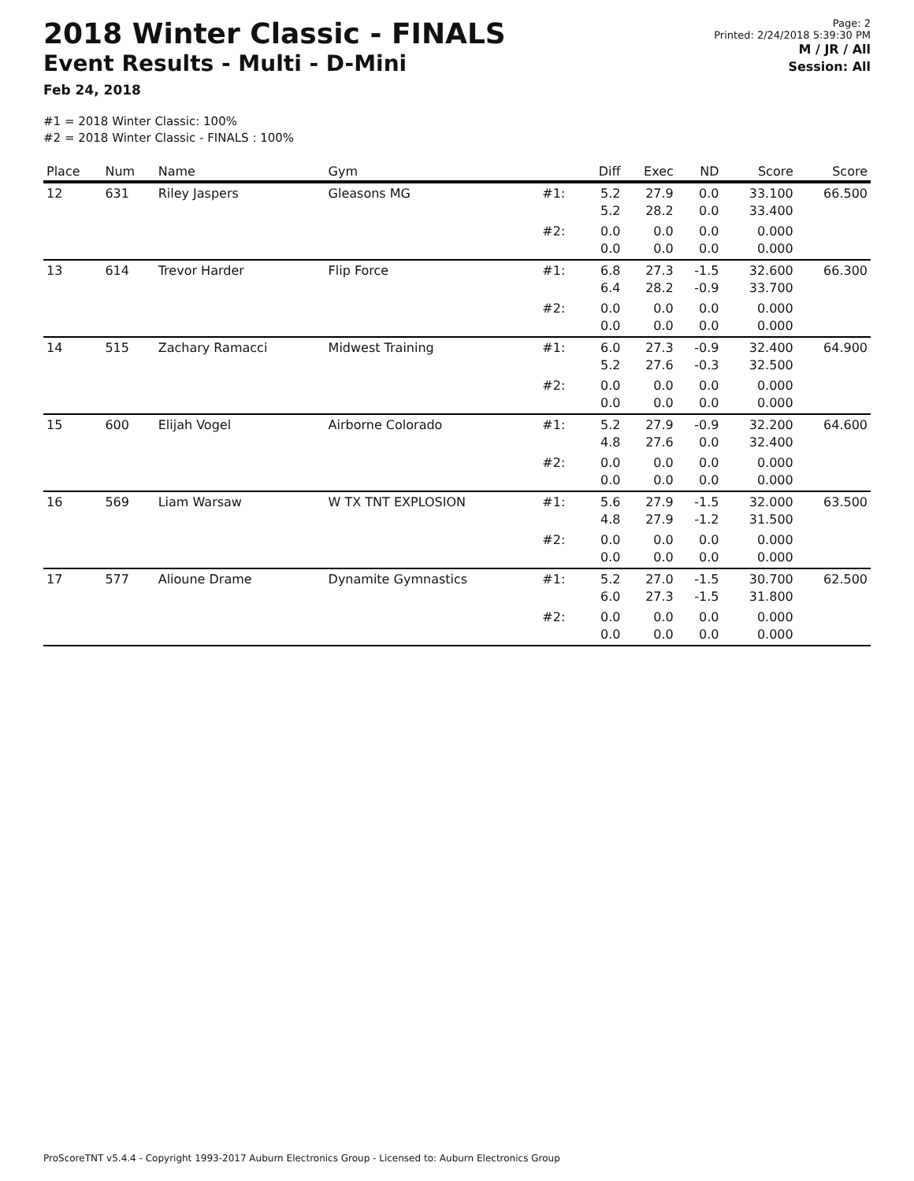2018 Winter Classic - FINALS
Event Results - Multi - D-Mini
Feb 24, 2018
Page: 2
Printed: 2/24/2018 5:39:30 PM
M / JR / All
Session: All
#1 = 2018 Winter Classic: 100%
#2 = 2018 Winter Classic - FINALS : 100%
| Place | Num | Name | Gym | | Diff | Exec | ND | Score | Score |
| --- | --- | --- | --- | --- | --- | --- | --- | --- | --- |
| 12 | 631 | Riley Jaspers | Gleasons MG | #1: | 5.2 5.2 | 27.9 28.2 | 0.0 0.0 | 33.100 33.400 | 66.500 |
| | | | | #2: | 0.0 0.0 | 0.0 0.0 | 0.0 0.0 | 0.000 0.000 | |
| 13 | 614 | Trevor Harder | Flip Force | #1: | 6.8 6.4 | 27.3 28.2 | -1.5 -0.9 | 32.600 33.700 | 66.300 |
| | | | | #2: | 0.0 0.0 | 0.0 0.0 | 0.0 0.0 | 0.000 0.000 | |
| 14 | 515 | Zachary Ramacci | Midwest Training | #1: | 6.0 5.2 | 27.3 27.6 | -0.9 -0.3 | 32.400 32.500 | 64.900 |
| | | | | #2: | 0.0 0.0 | 0.0 0.0 | 0.0 0.0 | 0.000 0.000 | |
| 15 | 600 | Elijah Vogel | Airborne Colorado | #1: | 5.2 4.8 | 27.9 27.6 | -0.9 0.0 | 32.200 32.400 | 64.600 |
| | | | | #2: | 0.0 0.0 | 0.0 0.0 | 0.0 0.0 | 0.000 0.000 | |
| 16 | 569 | Liam Warsaw | W TX TNT EXPLOSION | #1: | 5.6 4.8 | 27.9 27.9 | -1.5 -1.2 | 32.000 31.500 | 63.500 |
| | | | | #2: | 0.0 0.0 | 0.0 0.0 | 0.0 0.0 | 0.000 0.000 | |
| 17 | 577 | Alioune Drame | Dynamite Gymnastics | #1: | 5.2 6.0 | 27.0 27.3 | -1.5 -1.5 | 30.700 31.800 | 62.500 |
| | | | | #2: | 0.0 0.0 | 0.0 0.0 | 0.0 0.0 | 0.000 0.000 | |
ProScoreTNT v5.4.4 - Copyright 1993-2017 Auburn Electronics Group - Licensed to: Auburn Electronics Group